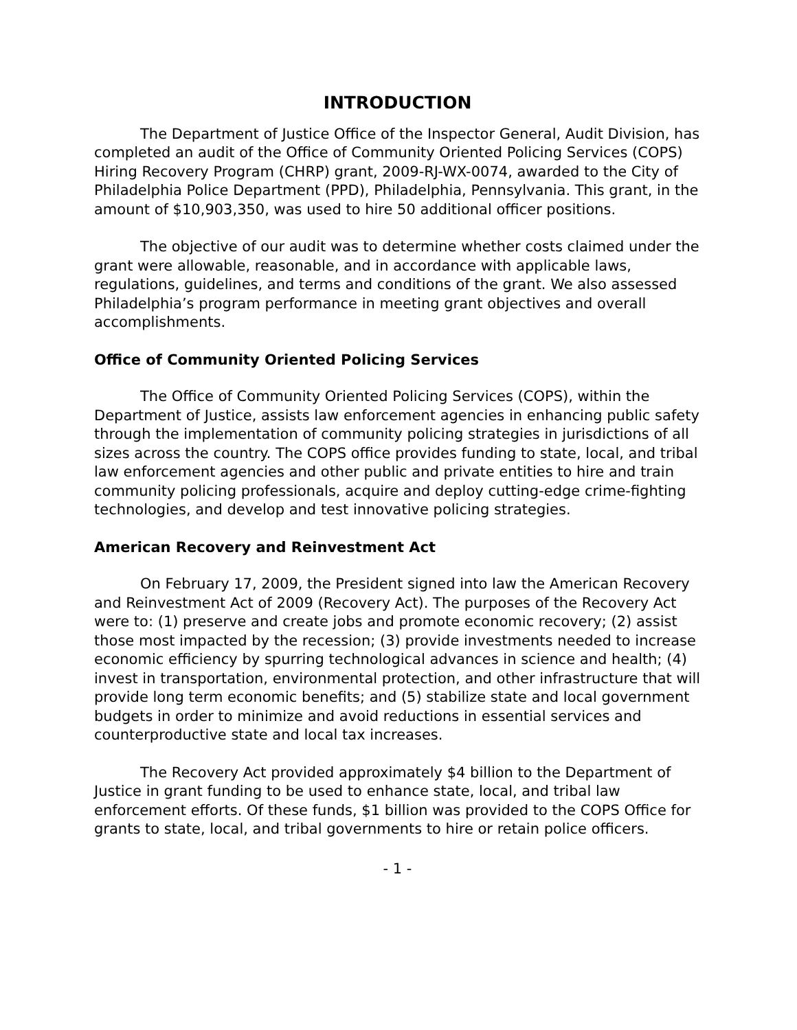INTRODUCTION
The Department of Justice Office of the Inspector General, Audit Division, has completed an audit of the Office of Community Oriented Policing Services (COPS) Hiring Recovery Program (CHRP) grant, 2009-RJ-WX-0074, awarded to the City of Philadelphia Police Department (PPD), Philadelphia, Pennsylvania. This grant, in the amount of $10,903,350, was used to hire 50 additional officer positions.
The objective of our audit was to determine whether costs claimed under the grant were allowable, reasonable, and in accordance with applicable laws, regulations, guidelines, and terms and conditions of the grant. We also assessed Philadelphia’s program performance in meeting grant objectives and overall accomplishments.
Office of Community Oriented Policing Services
The Office of Community Oriented Policing Services (COPS), within the Department of Justice, assists law enforcement agencies in enhancing public safety through the implementation of community policing strategies in jurisdictions of all sizes across the country. The COPS office provides funding to state, local, and tribal law enforcement agencies and other public and private entities to hire and train community policing professionals, acquire and deploy cutting-edge crime-fighting technologies, and develop and test innovative policing strategies.
American Recovery and Reinvestment Act
On February 17, 2009, the President signed into law the American Recovery and Reinvestment Act of 2009 (Recovery Act). The purposes of the Recovery Act were to: (1) preserve and create jobs and promote economic recovery; (2) assist those most impacted by the recession; (3) provide investments needed to increase economic efficiency by spurring technological advances in science and health; (4) invest in transportation, environmental protection, and other infrastructure that will provide long term economic benefits; and (5) stabilize state and local government budgets in order to minimize and avoid reductions in essential services and counterproductive state and local tax increases.
The Recovery Act provided approximately $4 billion to the Department of Justice in grant funding to be used to enhance state, local, and tribal law enforcement efforts. Of these funds, $1 billion was provided to the COPS Office for grants to state, local, and tribal governments to hire or retain police officers.
- 1 -